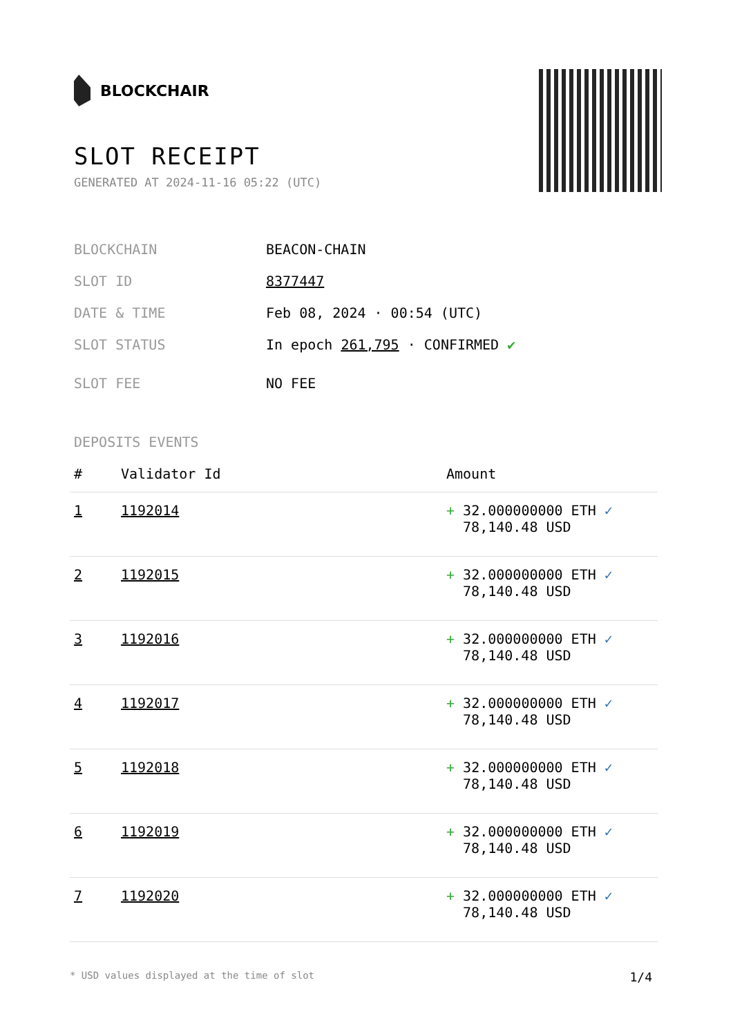BLOCKCHAIR
SLOT RECEIPT
GENERATED AT 2024-11-16 05:22 (UTC)
BLOCKCHAIN BEACON-CHAIN
SLOT ID 8377447
DATE & TIME Feb 08, 2024 · 00:54 (UTC)
SLOT STATUS In epoch 261,795 · CONFIRMED ✔
SLOT FEE NO FEE
DEPOSITS EVENTS
| # | Validator Id | Amount |
| --- | --- | --- |
| 1 | 1192014 | + 32.000000000 ETH ✓ 78,140.48 USD |
| 2 | 1192015 | + 32.000000000 ETH ✓ 78,140.48 USD |
| 3 | 1192016 | + 32.000000000 ETH ✓ 78,140.48 USD |
| 4 | 1192017 | + 32.000000000 ETH ✓ 78,140.48 USD |
| 5 | 1192018 | + 32.000000000 ETH ✓ 78,140.48 USD |
| 6 | 1192019 | + 32.000000000 ETH ✓ 78,140.48 USD |
| 7 | 1192020 | + 32.000000000 ETH ✓ 78,140.48 USD |
* USD values displayed at the time of slot 1/4